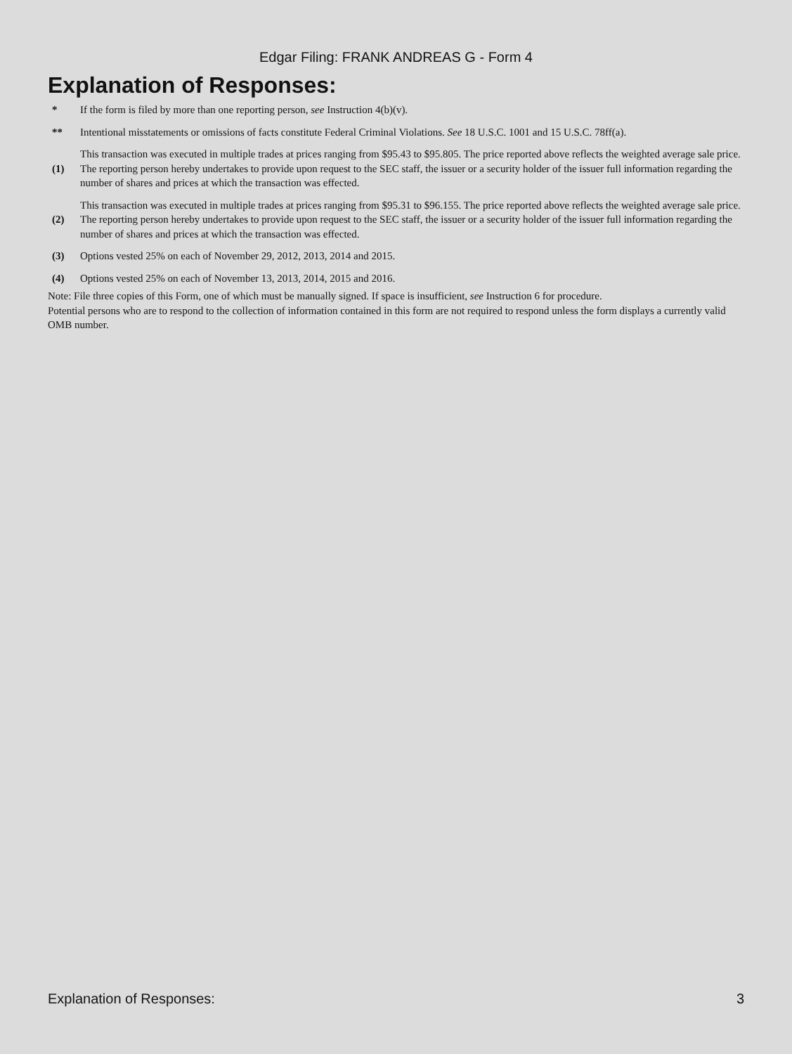Edgar Filing: FRANK ANDREAS G - Form 4
Explanation of Responses:
| * | If the form is filed by more than one reporting person, see Instruction 4(b)(v). |
| ** | Intentional misstatements or omissions of facts constitute Federal Criminal Violations. See 18 U.S.C. 1001 and 15 U.S.C. 78ff(a). |
| (1) | This transaction was executed in multiple trades at prices ranging from $95.43 to $95.805. The price reported above reflects the weighted average sale price. The reporting person hereby undertakes to provide upon request to the SEC staff, the issuer or a security holder of the issuer full information regarding the number of shares and prices at which the transaction was effected. |
| (2) | This transaction was executed in multiple trades at prices ranging from $95.31 to $96.155. The price reported above reflects the weighted average sale price. The reporting person hereby undertakes to provide upon request to the SEC staff, the issuer or a security holder of the issuer full information regarding the number of shares and prices at which the transaction was effected. |
| (3) | Options vested 25% on each of November 29, 2012, 2013, 2014 and 2015. |
| (4) | Options vested 25% on each of November 13, 2013, 2014, 2015 and 2016. |
Note: File three copies of this Form, one of which must be manually signed. If space is insufficient, see Instruction 6 for procedure.
Potential persons who are to respond to the collection of information contained in this form are not required to respond unless the form displays a currently valid OMB number.
Explanation of Responses: 3